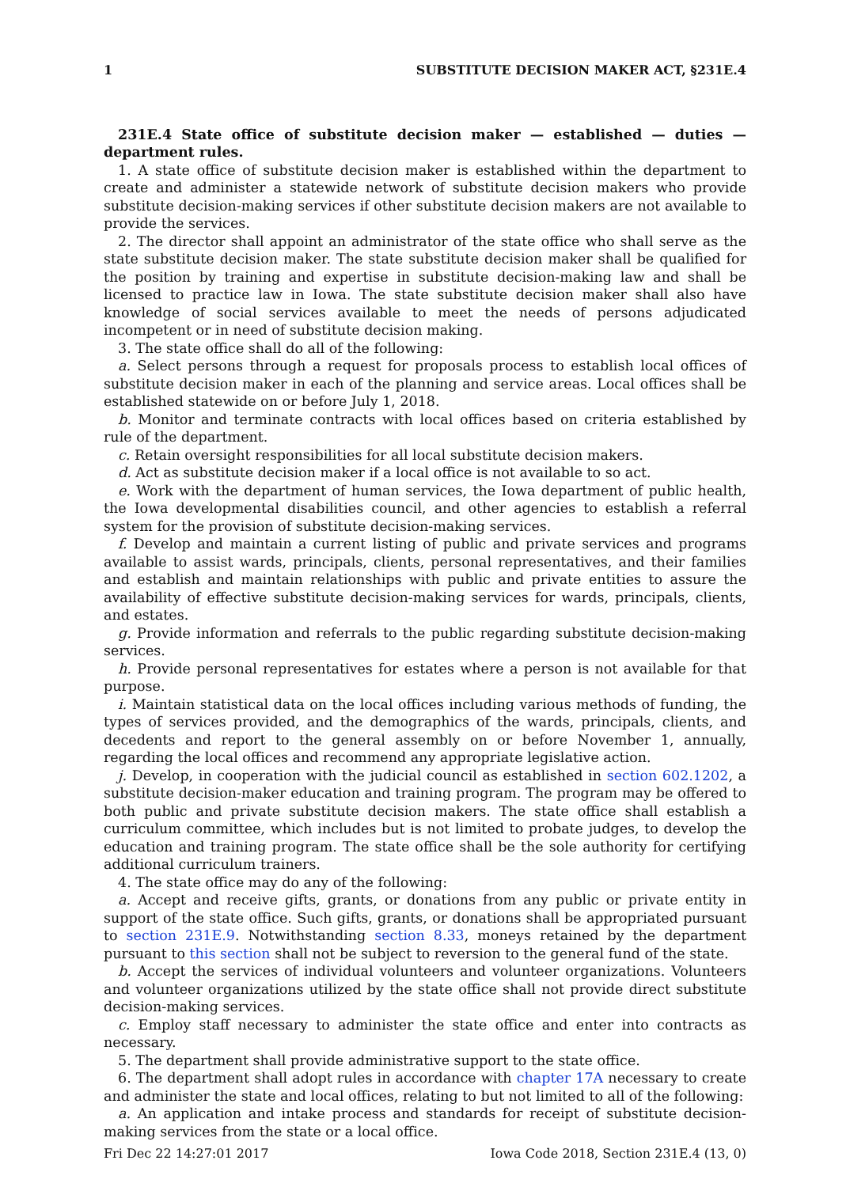1 SUBSTITUTE DECISION MAKER ACT, §231E.4
231E.4 State office of substitute decision maker — established — duties — department rules.
1. A state office of substitute decision maker is established within the department to create and administer a statewide network of substitute decision makers who provide substitute decision-making services if other substitute decision makers are not available to provide the services.
2. The director shall appoint an administrator of the state office who shall serve as the state substitute decision maker. The state substitute decision maker shall be qualified for the position by training and expertise in substitute decision-making law and shall be licensed to practice law in Iowa. The state substitute decision maker shall also have knowledge of social services available to meet the needs of persons adjudicated incompetent or in need of substitute decision making.
3. The state office shall do all of the following:
a. Select persons through a request for proposals process to establish local offices of substitute decision maker in each of the planning and service areas. Local offices shall be established statewide on or before July 1, 2018.
b. Monitor and terminate contracts with local offices based on criteria established by rule of the department.
c. Retain oversight responsibilities for all local substitute decision makers.
d. Act as substitute decision maker if a local office is not available to so act.
e. Work with the department of human services, the Iowa department of public health, the Iowa developmental disabilities council, and other agencies to establish a referral system for the provision of substitute decision-making services.
f. Develop and maintain a current listing of public and private services and programs available to assist wards, principals, clients, personal representatives, and their families and establish and maintain relationships with public and private entities to assure the availability of effective substitute decision-making services for wards, principals, clients, and estates.
g. Provide information and referrals to the public regarding substitute decision-making services.
h. Provide personal representatives for estates where a person is not available for that purpose.
i. Maintain statistical data on the local offices including various methods of funding, the types of services provided, and the demographics of the wards, principals, clients, and decedents and report to the general assembly on or before November 1, annually, regarding the local offices and recommend any appropriate legislative action.
j. Develop, in cooperation with the judicial council as established in section 602.1202, a substitute decision-maker education and training program. The program may be offered to both public and private substitute decision makers. The state office shall establish a curriculum committee, which includes but is not limited to probate judges, to develop the education and training program. The state office shall be the sole authority for certifying additional curriculum trainers.
4. The state office may do any of the following:
a. Accept and receive gifts, grants, or donations from any public or private entity in support of the state office. Such gifts, grants, or donations shall be appropriated pursuant to section 231E.9. Notwithstanding section 8.33, moneys retained by the department pursuant to this section shall not be subject to reversion to the general fund of the state.
b. Accept the services of individual volunteers and volunteer organizations. Volunteers and volunteer organizations utilized by the state office shall not provide direct substitute decision-making services.
c. Employ staff necessary to administer the state office and enter into contracts as necessary.
5. The department shall provide administrative support to the state office.
6. The department shall adopt rules in accordance with chapter 17A necessary to create and administer the state and local offices, relating to but not limited to all of the following:
a. An application and intake process and standards for receipt of substitute decision-making services from the state or a local office.
Fri Dec 22 14:27:01 2017 Iowa Code 2018, Section 231E.4 (13, 0)